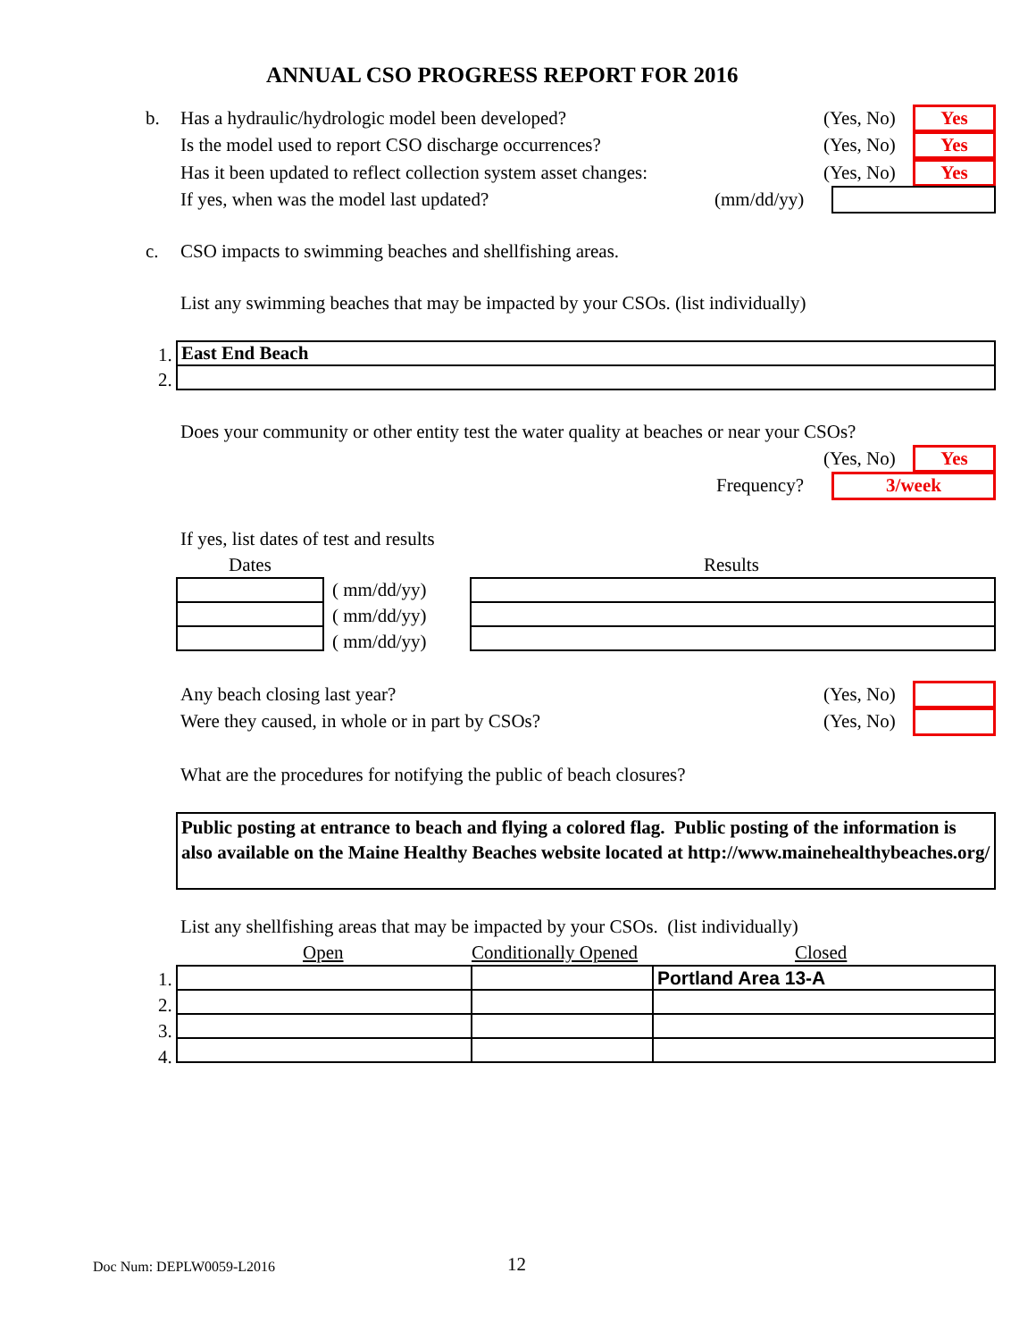ANNUAL CSO PROGRESS REPORT FOR 2016
b. Has a hydraulic/hydrologic model been developed? (Yes, No) Yes
Is the model used to report CSO discharge occurrences? (Yes, No) Yes
Has it been updated to reflect collection system asset changes: (Yes, No) Yes
If yes, when was the model last updated? (mm/dd/yy)
c. CSO impacts to swimming beaches and shellfishing areas.
List any swimming beaches that may be impacted by your CSOs. (list individually)
1.
2.
| East End Beach |
Does your community or other entity test the water quality at beaches or near your CSOs?
(Yes, No) Yes
Frequency? 3/week
If yes, list dates of test and results
Dates Results
( mm/dd/yy)
( mm/dd/yy)
( mm/dd/yy)
Any beach closing last year? (Yes, No)
Were they caused, in whole or in part by CSOs? (Yes, No)
What are the procedures for notifying the public of beach closures?
Public posting at entrance to beach and flying a colored flag. Public posting of the information is also available on the Maine Healthy Beaches website located at http://www.mainehealthybeaches.org/
List any shellfishing areas that may be impacted by your CSOs. (list individually)
Open Conditionally Opened Closed
1.
2.
3.
4.
| | | Portland Area 13-A |
Doc Num: DEPLW0059-L2016 12